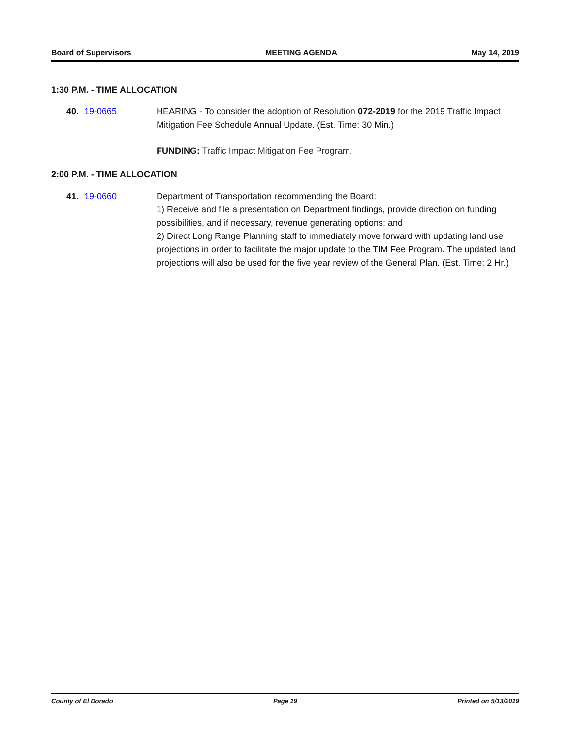Board of Supervisors MEETING AGENDA May 14, 2019
1:30 P.M. - TIME ALLOCATION
40. 19-0665 HEARING - To consider the adoption of Resolution 072-2019 for the 2019 Traffic Impact Mitigation Fee Schedule Annual Update. (Est. Time: 30 Min.)
FUNDING: Traffic Impact Mitigation Fee Program.
2:00 P.M. - TIME ALLOCATION
41. 19-0660 Department of Transportation recommending the Board:
1) Receive and file a presentation on Department findings, provide direction on funding possibilities, and if necessary, revenue generating options; and
2) Direct Long Range Planning staff to immediately move forward with updating land use projections in order to facilitate the major update to the TIM Fee Program. The updated land projections will also be used for the five year review of the General Plan. (Est. Time: 2 Hr.)
County of El Dorado Page 19 Printed on 5/13/2019